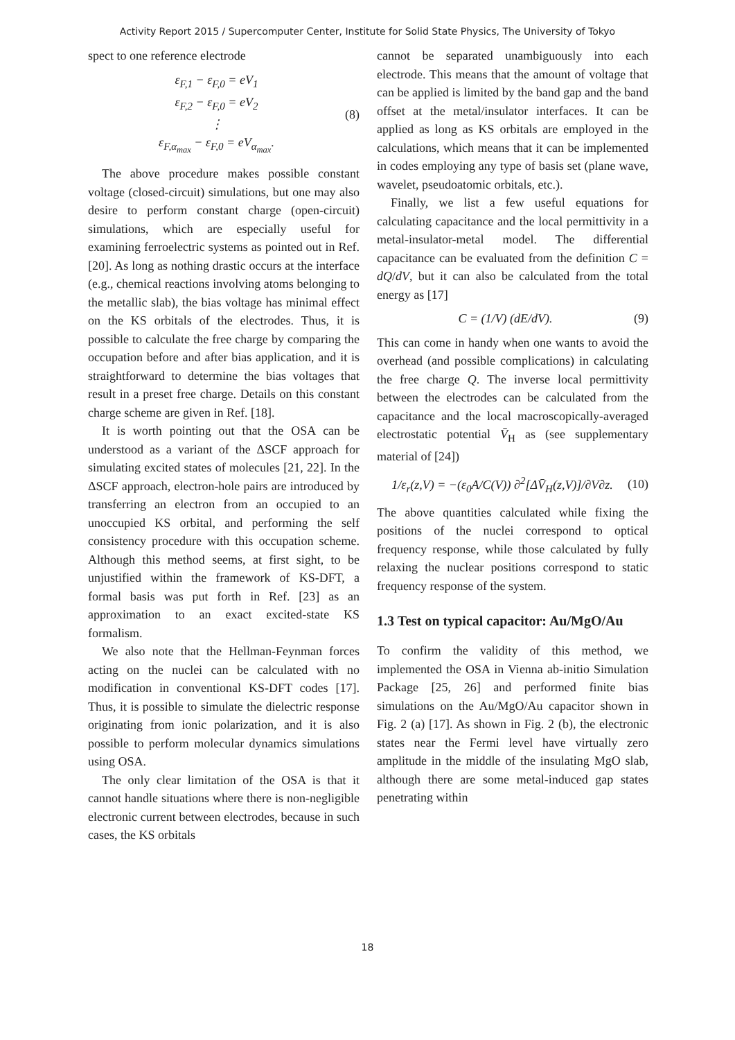Activity Report 2015 / Supercomputer Center, Institute for Solid State Physics, The University of Tokyo
spect to one reference electrode
ε<sub>F,1</sub> − ε<sub>F,0</sub> = eV<sub>1</sub>
ε<sub>F,2</sub> − ε<sub>F,0</sub> = eV<sub>2</sub>
⋮
ε<sub>F,α<sub>max</sub></sub> − ε<sub>F,0</sub> = eV<sub>α<sub>max</sub></sub>.
(8)
The above procedure makes possible constant voltage (closed-circuit) simulations, but one may also desire to perform constant charge (open-circuit) simulations, which are especially useful for examining ferroelectric systems as pointed out in Ref. [20]. As long as nothing drastic occurs at the interface (e.g., chemical reactions involving atoms belonging to the metallic slab), the bias voltage has minimal effect on the KS orbitals of the electrodes. Thus, it is possible to calculate the free charge by comparing the occupation before and after bias application, and it is straightforward to determine the bias voltages that result in a preset free charge. Details on this constant charge scheme are given in Ref. [18].
It is worth pointing out that the OSA can be understood as a variant of the ΔSCF approach for simulating excited states of molecules [21, 22]. In the ΔSCF approach, electron-hole pairs are introduced by transferring an electron from an occupied to an unoccupied KS orbital, and performing the self consistency procedure with this occupation scheme. Although this method seems, at first sight, to be unjustified within the framework of KS-DFT, a formal basis was put forth in Ref. [23] as an approximation to an exact excited-state KS formalism.
We also note that the Hellman-Feynman forces acting on the nuclei can be calculated with no modification in conventional KS-DFT codes [17]. Thus, it is possible to simulate the dielectric response originating from ionic polarization, and it is also possible to perform molecular dynamics simulations using OSA.
The only clear limitation of the OSA is that it cannot handle situations where there is non-negligible electronic current between electrodes, because in such cases, the KS orbitals
cannot be separated unambiguously into each electrode. This means that the amount of voltage that can be applied is limited by the band gap and the band offset at the metal/insulator interfaces. It can be applied as long as KS orbitals are employed in the calculations, which means that it can be implemented in codes employing any type of basis set (plane wave, wavelet, pseudoatomic orbitals, etc.).
Finally, we list a few useful equations for calculating capacitance and the local permittivity in a metal-insulator-metal model. The differential capacitance can be evaluated from the definition C = dQ/dV, but it can also be calculated from the total energy as [17]
C = (1/V) (dE/dV). (9)
This can come in handy when one wants to avoid the overhead (and possible complications) in calculating the free charge Q. The inverse local permittivity between the electrodes can be calculated from the capacitance and the local macroscopically-averaged electrostatic potential V̄<sub>H</sub> as (see supplementary material of [24])
1/ε<sub>r</sub>(z,V) = −(ε<sub>0</sub>A/C(V)) ∂<sup>2</sup>[ΔV̄<sub>H</sub>(z,V)]/∂V∂z.
(10)
The above quantities calculated while fixing the positions of the nuclei correspond to optical frequency response, while those calculated by fully relaxing the nuclear positions correspond to static frequency response of the system.
1.3 Test on typical capacitor: Au/MgO/Au
To confirm the validity of this method, we implemented the OSA in Vienna ab-initio Simulation Package [25, 26] and performed finite bias simulations on the Au/MgO/Au capacitor shown in Fig. 2 (a) [17]. As shown in Fig. 2 (b), the electronic states near the Fermi level have virtually zero amplitude in the middle of the insulating MgO slab, although there are some metal-induced gap states penetrating within
18